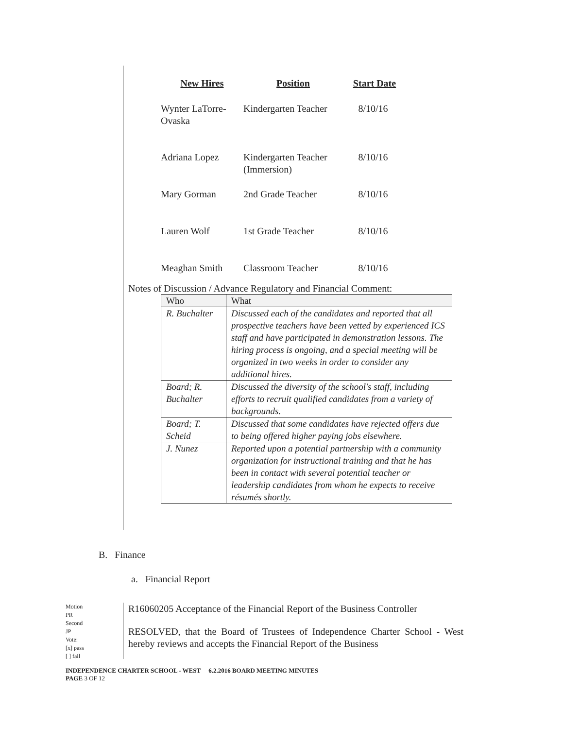| New Hires | Position | Start Date |
| --- | --- | --- |
| Wynter LaTorre-Ovaska | Kindergarten Teacher | 8/10/16 |
| Adriana Lopez | Kindergarten Teacher (Immersion) | 8/10/16 |
| Mary Gorman | 2nd Grade Teacher | 8/10/16 |
| Lauren Wolf | 1st Grade Teacher | 8/10/16 |
| Meaghan Smith | Classroom Teacher | 8/10/16 |
Notes of Discussion / Advance Regulatory and Financial Comment:
| Who | What |
| --- | --- |
| R. Buchalter | Discussed each of the candidates and reported that all prospective teachers have been vetted by experienced ICS staff and have participated in demonstration lessons. The hiring process is ongoing, and a special meeting will be organized in two weeks in order to consider any additional hires. |
| Board; R. Buchalter | Discussed the diversity of the school's staff, including efforts to recruit qualified candidates from a variety of backgrounds. |
| Board; T. Scheid | Discussed that some candidates have rejected offers due to being offered higher paying jobs elsewhere. |
| J. Nunez | Reported upon a potential partnership with a community organization for instructional training and that he has been in contact with several potential teacher or leadership candidates from whom he expects to receive résumés shortly. |
B. Finance
a. Financial Report
Motion
PR
Second
JP
Vote:
[x] pass
[ ] fail
R16060205 Acceptance of the Financial Report of the Business Controller
RESOLVED, that the Board of Trustees of Independence Charter School - West hereby reviews and accepts the Financial Report of the Business
INDEPENDENCE CHARTER SCHOOL - WEST 6.2.2016 BOARD MEETING MINUTES
PAGE 3 OF 12